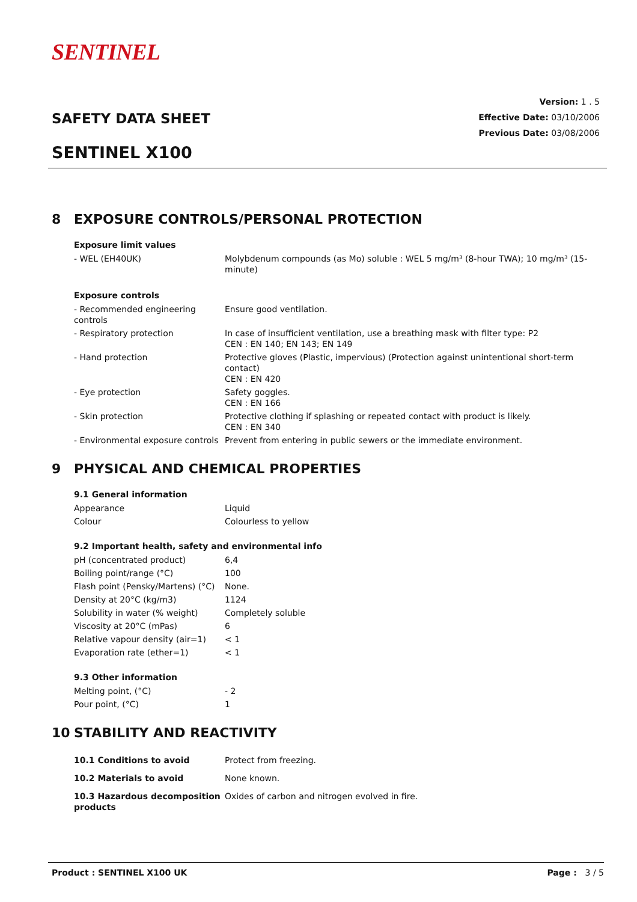SENTINEL
Version: 1 . 5
Effective Date: 03/10/2006
Previous Date: 03/08/2006
SAFETY DATA SHEET
SENTINEL X100
8 EXPOSURE CONTROLS/PERSONAL PROTECTION
Exposure limit values
| - WEL (EH40UK) | Molybdenum compounds (as Mo) soluble : WEL 5 mg/m³ (8-hour TWA); 10 mg/m³ (15-minute) |
Exposure controls
| - Recommended engineering controls | Ensure good ventilation. |
| - Respiratory protection | In case of insufficient ventilation, use a breathing mask with filter type: P2 CEN : EN 140; EN 143; EN 149 |
| - Hand protection | Protective gloves (Plastic, impervious) (Protection against unintentional short-term contact) CEN : EN 420 |
| - Eye protection | Safety goggles. CEN : EN 166 |
| - Skin protection | Protective clothing if splashing or repeated contact with product is likely. CEN : EN 340 |
| - Environmental exposure controls | Prevent from entering in public sewers or the immediate environment. |
9 PHYSICAL AND CHEMICAL PROPERTIES
9.1 General information
| Appearance | Liquid |
| Colour | Colourless to yellow |
9.2 Important health, safety and environmental info
| pH (concentrated product) | 6,4 |
| Boiling point/range (°C) | 100 |
| Flash point (Pensky/Martens) (°C) | None. |
| Density at 20°C (kg/m3) | 1124 |
| Solubility in water (% weight) | Completely soluble |
| Viscosity at 20°C (mPas) | 6 |
| Relative vapour density (air=1) | < 1 |
| Evaporation rate (ether=1) | < 1 |
9.3 Other information
| Melting point, (°C) | - 2 |
| Pour point, (°C) | 1 |
10 STABILITY AND REACTIVITY
| 10.1 Conditions to avoid | Protect from freezing. |
| 10.2 Materials to avoid | None known. |
| 10.3 Hazardous decomposition products | Oxides of carbon and nitrogen evolved in fire. |
Product : SENTINEL X100 UK Page : 3 / 5